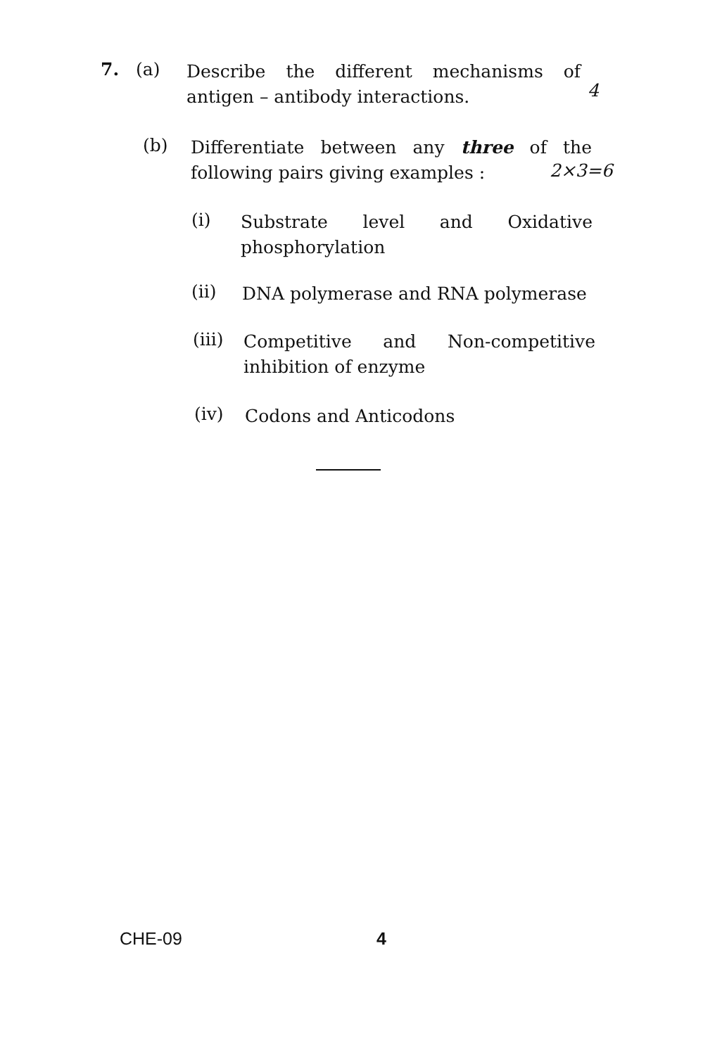7. (a)
Describe the different mechanisms of
antigen – antibody interactions.
4
(b)
Differentiate between any three of the
following pairs giving examples :
2×3=6
(i)
Substrate level and Oxidative
phosphorylation
(ii)
DNA polymerase and RNA polymerase
(iii)
Competitive and Non-competitive
inhibition of enzyme
(iv)
Codons and Anticodons
CHE-09 4